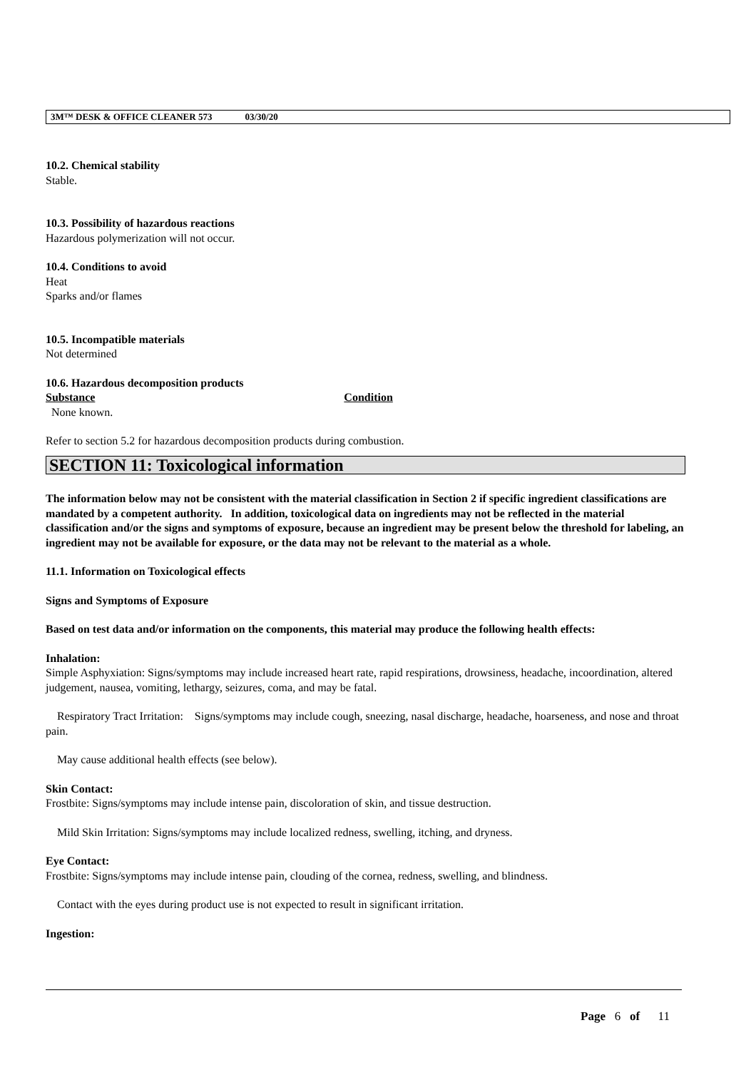3M™ DESK & OFFICE CLEANER 573 03/30/20
10.2. Chemical stability
Stable.
10.3. Possibility of hazardous reactions
Hazardous polymerization will not occur.
10.4. Conditions to avoid
Heat
Sparks and/or flames
10.5. Incompatible materials
Not determined
10.6. Hazardous decomposition products
Substance Condition
None known.
Refer to section 5.2 for hazardous decomposition products during combustion.
SECTION 11: Toxicological information
The information below may not be consistent with the material classification in Section 2 if specific ingredient classifications are mandated by a competent authority. In addition, toxicological data on ingredients may not be reflected in the material classification and/or the signs and symptoms of exposure, because an ingredient may be present below the threshold for labeling, an ingredient may not be available for exposure, or the data may not be relevant to the material as a whole.
11.1. Information on Toxicological effects
Signs and Symptoms of Exposure
Based on test data and/or information on the components, this material may produce the following health effects:
Inhalation:
Simple Asphyxiation: Signs/symptoms may include increased heart rate, rapid respirations, drowsiness, headache, incoordination, altered judgement, nausea, vomiting, lethargy, seizures, coma, and may be fatal.
Respiratory Tract Irritation: Signs/symptoms may include cough, sneezing, nasal discharge, headache, hoarseness, and nose and throat pain.
May cause additional health effects (see below).
Skin Contact:
Frostbite: Signs/symptoms may include intense pain, discoloration of skin, and tissue destruction.
Mild Skin Irritation: Signs/symptoms may include localized redness, swelling, itching, and dryness.
Eye Contact:
Frostbite: Signs/symptoms may include intense pain, clouding of the cornea, redness, swelling, and blindness.
Contact with the eyes during product use is not expected to result in significant irritation.
Ingestion:
Page 6 of 11